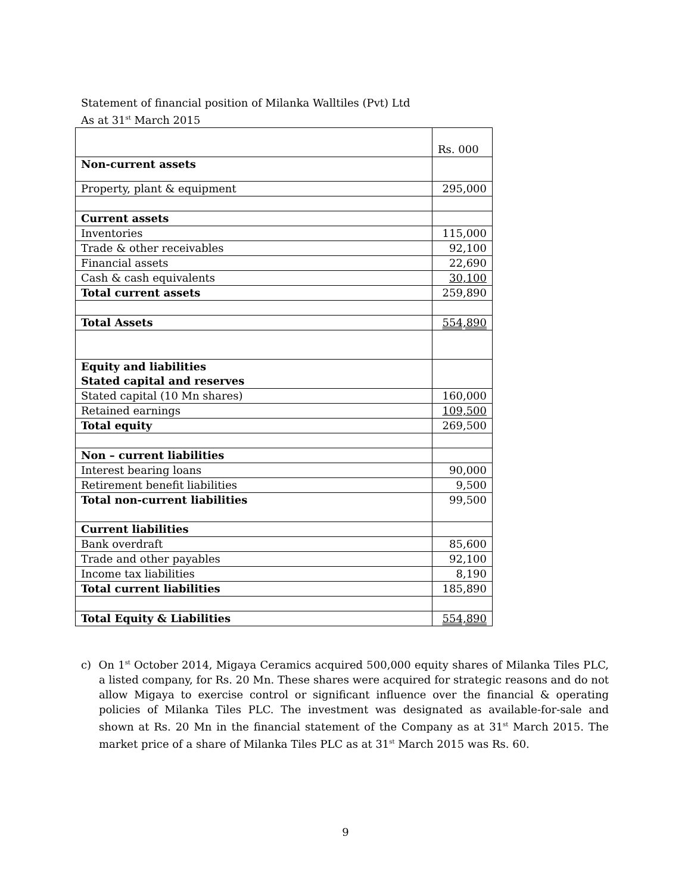Statement of financial position of Milanka Walltiles (Pvt) Ltd
As at 31<sup>st</sup> March 2015
| | Rs. 000 |
| Non-current assets | |
| Property, plant & equipment | 295,000 |
| Current assets | |
| Inventories | 115,000 |
| Trade & other receivables | 92,100 |
| Financial assets | 22,690 |
| Cash & cash equivalents | 30,100 |
| Total current assets | 259,890 |
| Total Assets | 554,890 |
| Equity and liabilities Stated capital and reserves | |
| Stated capital (10 Mn shares) | 160,000 |
| Retained earnings | 109,500 |
| Total equity | 269,500 |
| Non – current liabilities | |
| Interest bearing loans | 90,000 |
| Retirement benefit liabilities | 9,500 |
| Total non-current liabilities | 99,500 |
| Current liabilities | |
| Bank overdraft | 85,600 |
| Trade and other payables | 92,100 |
| Income tax liabilities | 8,190 |
| Total current liabilities | 185,890 |
| Total Equity & Liabilities | 554,890 |
c) On 1<sup>st</sup> October 2014, Migaya Ceramics acquired 500,000 equity shares of Milanka Tiles PLC, a listed company, for Rs. 20 Mn. These shares were acquired for strategic reasons and do not allow Migaya to exercise control or significant influence over the financial & operating policies of Milanka Tiles PLC. The investment was designated as available-for-sale and shown at Rs. 20 Mn in the financial statement of the Company as at 31<sup>st</sup> March 2015. The market price of a share of Milanka Tiles PLC as at 31<sup>st</sup> March 2015 was Rs. 60.
9